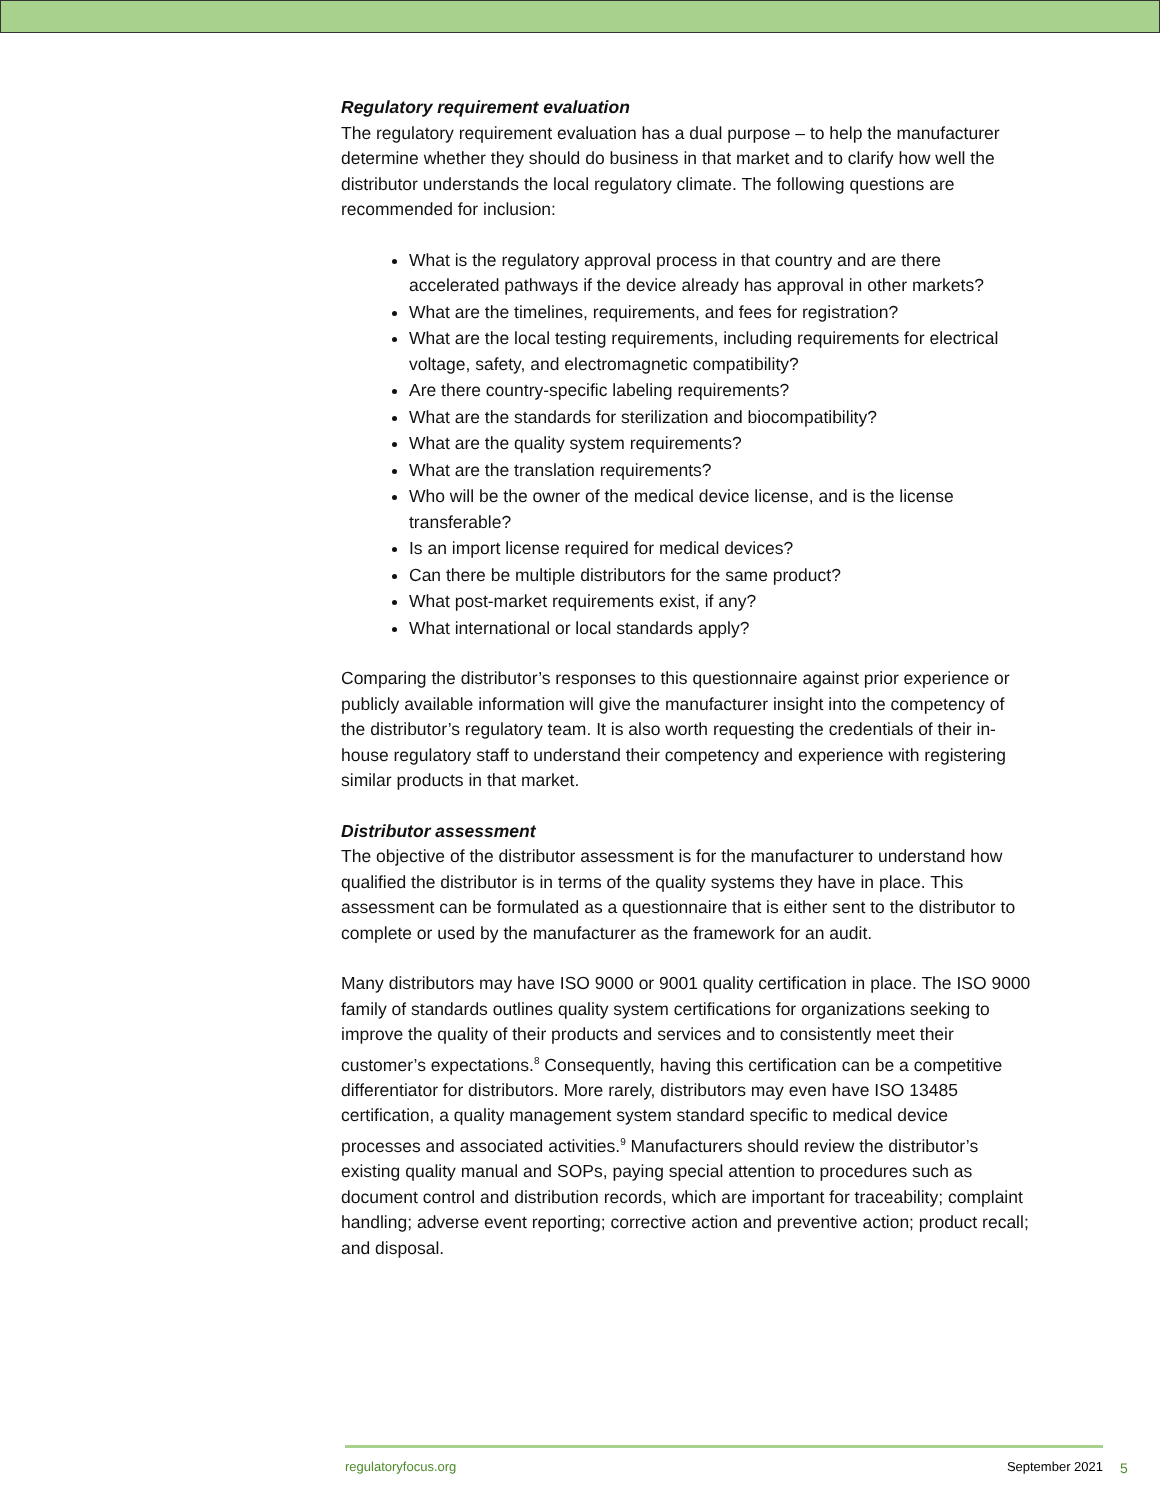Regulatory requirement evaluation
The regulatory requirement evaluation has a dual purpose – to help the manufacturer determine whether they should do business in that market and to clarify how well the distributor understands the local regulatory climate. The following questions are recommended for inclusion:
What is the regulatory approval process in that country and are there accelerated pathways if the device already has approval in other markets?
What are the timelines, requirements, and fees for registration?
What are the local testing requirements, including requirements for electrical voltage, safety, and electromagnetic compatibility?
Are there country-specific labeling requirements?
What are the standards for sterilization and biocompatibility?
What are the quality system requirements?
What are the translation requirements?
Who will be the owner of the medical device license, and is the license transferable?
Is an import license required for medical devices?
Can there be multiple distributors for the same product?
What post-market requirements exist, if any?
What international or local standards apply?
Comparing the distributor’s responses to this questionnaire against prior experience or publicly available information will give the manufacturer insight into the competency of the distributor’s regulatory team. It is also worth requesting the credentials of their in-house regulatory staff to understand their competency and experience with registering similar products in that market.
Distributor assessment
The objective of the distributor assessment is for the manufacturer to understand how qualified the distributor is in terms of the quality systems they have in place. This assessment can be formulated as a questionnaire that is either sent to the distributor to complete or used by the manufacturer as the framework for an audit.
Many distributors may have ISO 9000 or 9001 quality certification in place. The ISO 9000 family of standards outlines quality system certifications for organizations seeking to improve the quality of their products and services and to consistently meet their customer’s expectations.<sup>8</sup> Consequently, having this certification can be a competitive differentiator for distributors. More rarely, distributors may even have ISO 13485 certification, a quality management system standard specific to medical device processes and associated activities.<sup>9</sup> Manufacturers should review the distributor’s existing quality manual and SOPs, paying special attention to procedures such as document control and distribution records, which are important for traceability; complaint handling; adverse event reporting; corrective action and preventive action; product recall; and disposal.
regulatoryfocus.org September 2021
5